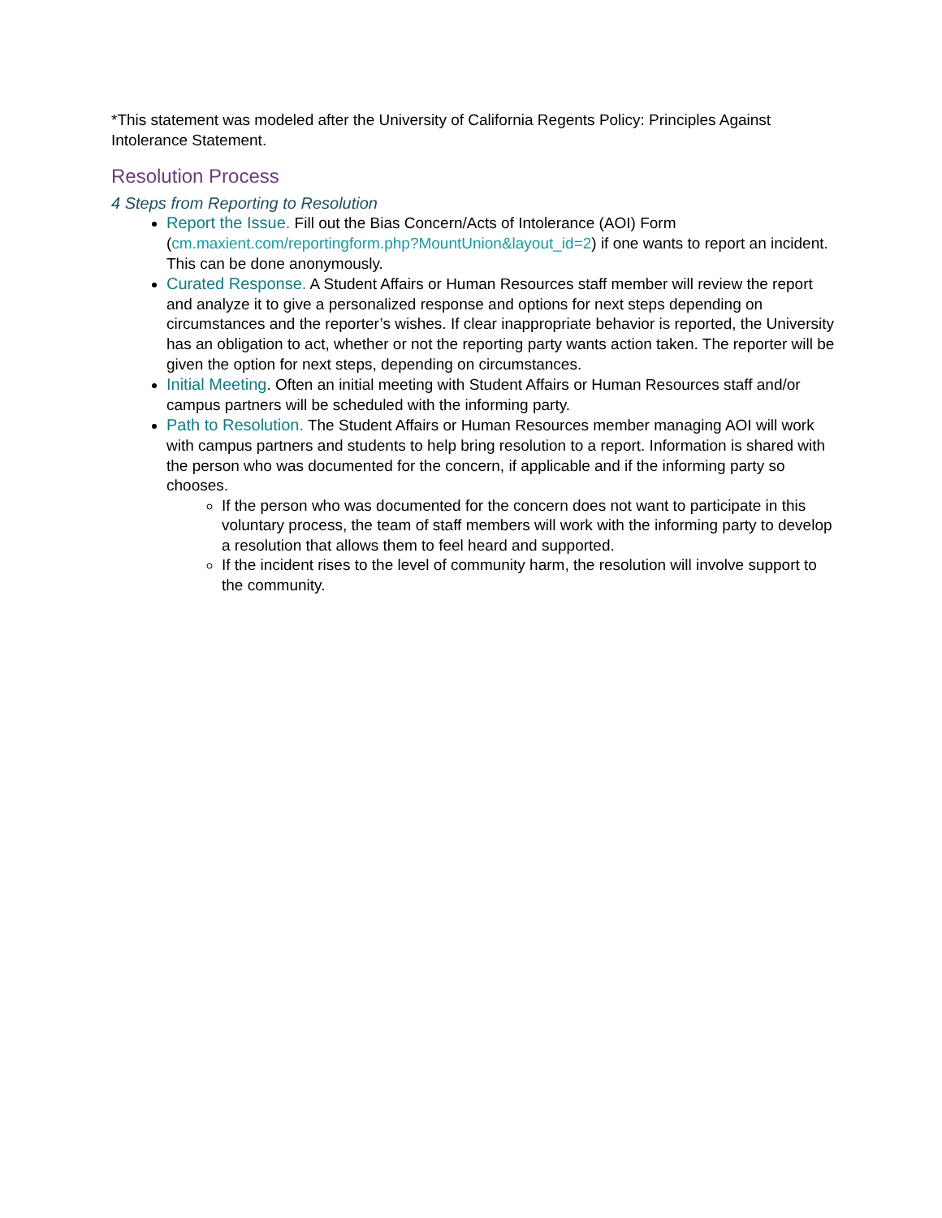*This statement was modeled after the University of California Regents Policy: Principles Against Intolerance Statement.
Resolution Process
4 Steps from Reporting to Resolution
Report the Issue. Fill out the Bias Concern/Acts of Intolerance (AOI) Form (cm.maxient.com/reportingform.php?MountUnion&layout_id=2) if one wants to report an incident. This can be done anonymously.
Curated Response. A Student Affairs or Human Resources staff member will review the report and analyze it to give a personalized response and options for next steps depending on circumstances and the reporter’s wishes. If clear inappropriate behavior is reported, the University has an obligation to act, whether or not the reporting party wants action taken. The reporter will be given the option for next steps, depending on circumstances.
Initial Meeting. Often an initial meeting with Student Affairs or Human Resources staff and/or campus partners will be scheduled with the informing party.
Path to Resolution. The Student Affairs or Human Resources member managing AOI will work with campus partners and students to help bring resolution to a report. Information is shared with the person who was documented for the concern, if applicable and if the informing party so chooses.
If the person who was documented for the concern does not want to participate in this voluntary process, the team of staff members will work with the informing party to develop a resolution that allows them to feel heard and supported.
If the incident rises to the level of community harm, the resolution will involve support to the community.